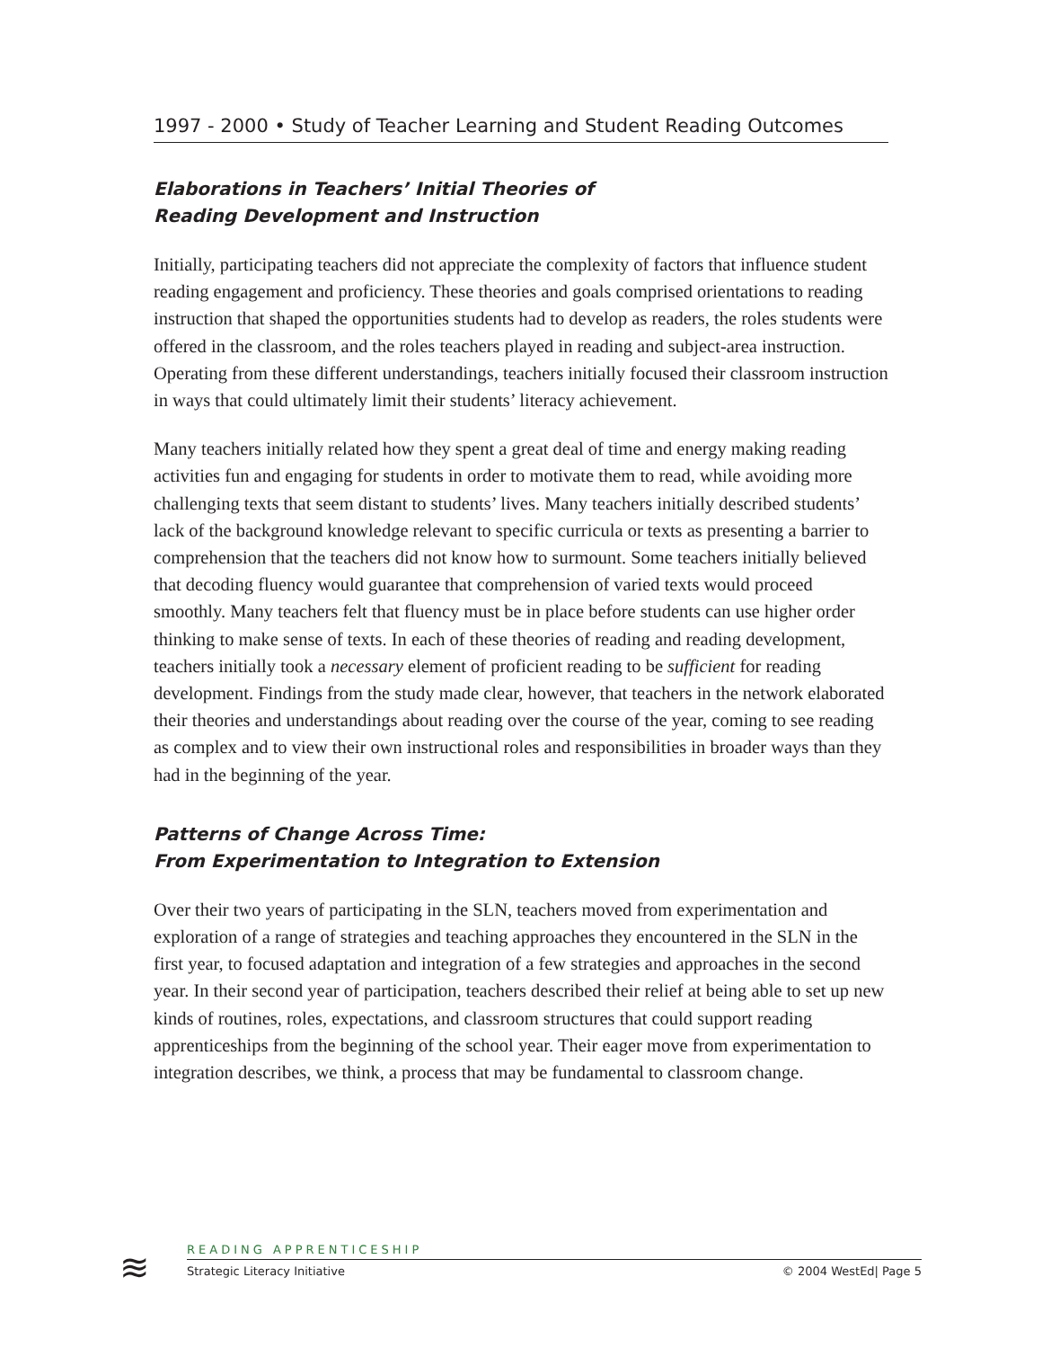1997 - 2000 • Study of Teacher Learning and Student Reading Outcomes
Elaborations in Teachers’ Initial Theories of
Reading Development and Instruction
Initially, participating teachers did not appreciate the complexity of factors that influence student reading engagement and proficiency. These theories and goals comprised orientations to reading instruction that shaped the opportunities students had to develop as readers, the roles students were offered in the classroom, and the roles teachers played in reading and subject-area instruction. Operating from these different understandings, teachers initially focused their classroom instruction in ways that could ultimately limit their students’ literacy achievement.
Many teachers initially related how they spent a great deal of time and energy making reading activities fun and engaging for students in order to motivate them to read, while avoiding more challenging texts that seem distant to students’ lives. Many teachers initially described students’ lack of the background knowledge relevant to specific curricula or texts as presenting a barrier to comprehension that the teachers did not know how to surmount. Some teachers initially believed that decoding fluency would guarantee that comprehension of varied texts would proceed smoothly. Many teachers felt that fluency must be in place before students can use higher order thinking to make sense of texts. In each of these theories of reading and reading development, teachers initially took a necessary element of proficient reading to be sufficient for reading development. Findings from the study made clear, however, that teachers in the network elaborated their theories and understandings about reading over the course of the year, coming to see reading as complex and to view their own instructional roles and responsibilities in broader ways than they had in the beginning of the year.
Patterns of Change Across Time:
From Experimentation to Integration to Extension
Over their two years of participating in the SLN, teachers moved from experimentation and exploration of a range of strategies and teaching approaches they encountered in the SLN in the first year, to focused adaptation and integration of a few strategies and approaches in the second year. In their second year of participation, teachers described their relief at being able to set up new kinds of routines, roles, expectations, and classroom structures that could support reading apprenticeships from the beginning of the school year. Their eager move from experimentation to integration describes, we think, a process that may be fundamental to classroom change.
≋
READING APPRENTICESHIP
Strategic Literacy Initiative © 2004 WestEd| Page 5